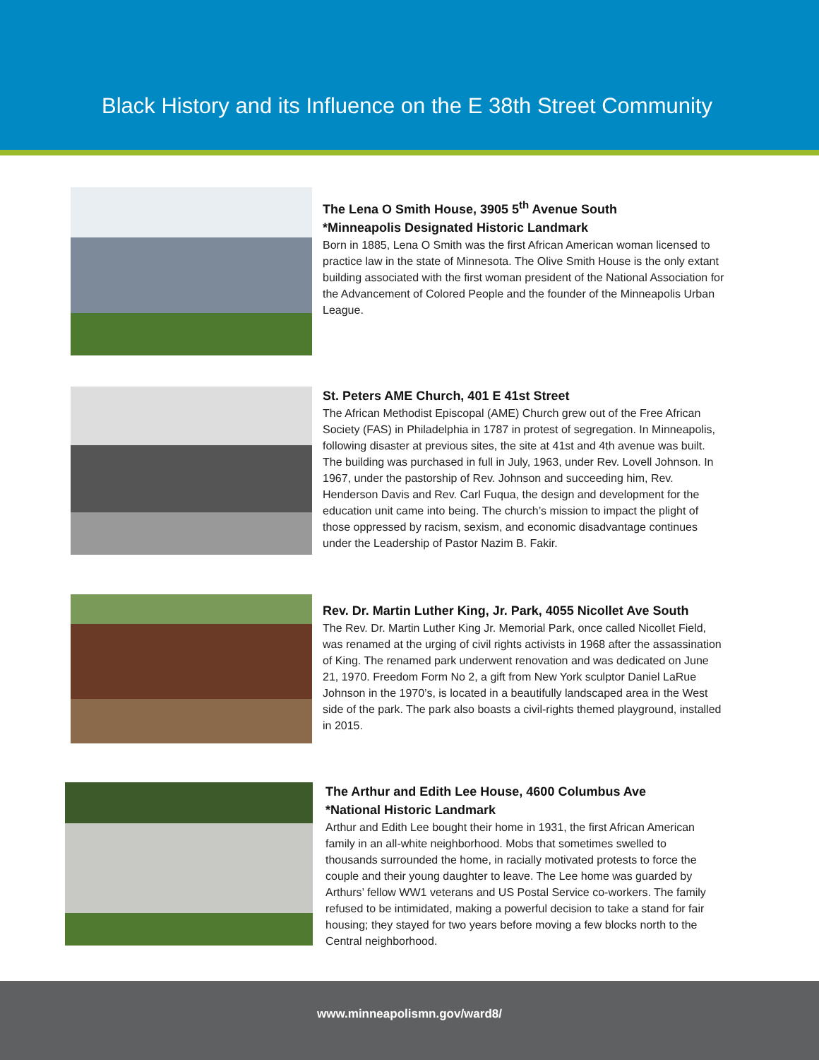Black History and its Influence on the E 38th Street Community
The Lena O Smith House, 3905 5<sup>th</sup> Avenue South
*Minneapolis Designated Historic Landmark
Born in 1885, Lena O Smith was the first African American woman licensed to practice law in the state of Minnesota. The Olive Smith House is the only extant building associated with the first woman president of the National Association for the Advancement of Colored People and the founder of the Minneapolis Urban League.
St. Peters AME Church, 401 E 41st Street
The African Methodist Episcopal (AME) Church grew out of the Free African Society (FAS) in Philadelphia in 1787 in protest of segregation. In Minneapolis, following disaster at previous sites, the site at 41st and 4th avenue was built. The building was purchased in full in July, 1963, under Rev. Lovell Johnson. In 1967, under the pastorship of Rev. Johnson and succeeding him, Rev. Henderson Davis and Rev. Carl Fuqua, the design and development for the education unit came into being. The church’s mission to impact the plight of those oppressed by racism, sexism, and economic disadvantage continues under the Leadership of Pastor Nazim B. Fakir.
Rev. Dr. Martin Luther King, Jr. Park, 4055 Nicollet Ave South
The Rev. Dr. Martin Luther King Jr. Memorial Park, once called Nicollet Field, was renamed at the urging of civil rights activists in 1968 after the assassination of King. The renamed park underwent renovation and was dedicated on June 21, 1970. Freedom Form No 2, a gift from New York sculptor Daniel LaRue Johnson in the 1970’s, is located in a beautifully landscaped area in the West side of the park. The park also boasts a civil-rights themed playground, installed in 2015.
The Arthur and Edith Lee House, 4600 Columbus Ave
*National Historic Landmark
Arthur and Edith Lee bought their home in 1931, the first African American family in an all-white neighborhood. Mobs that sometimes swelled to thousands surrounded the home, in racially motivated protests to force the couple and their young daughter to leave. The Lee home was guarded by Arthurs’ fellow WW1 veterans and US Postal Service co-workers. The family refused to be intimidated, making a powerful decision to take a stand for fair housing; they stayed for two years before moving a few blocks north to the Central neighborhood.
www.minneapolismn.gov/ward8/